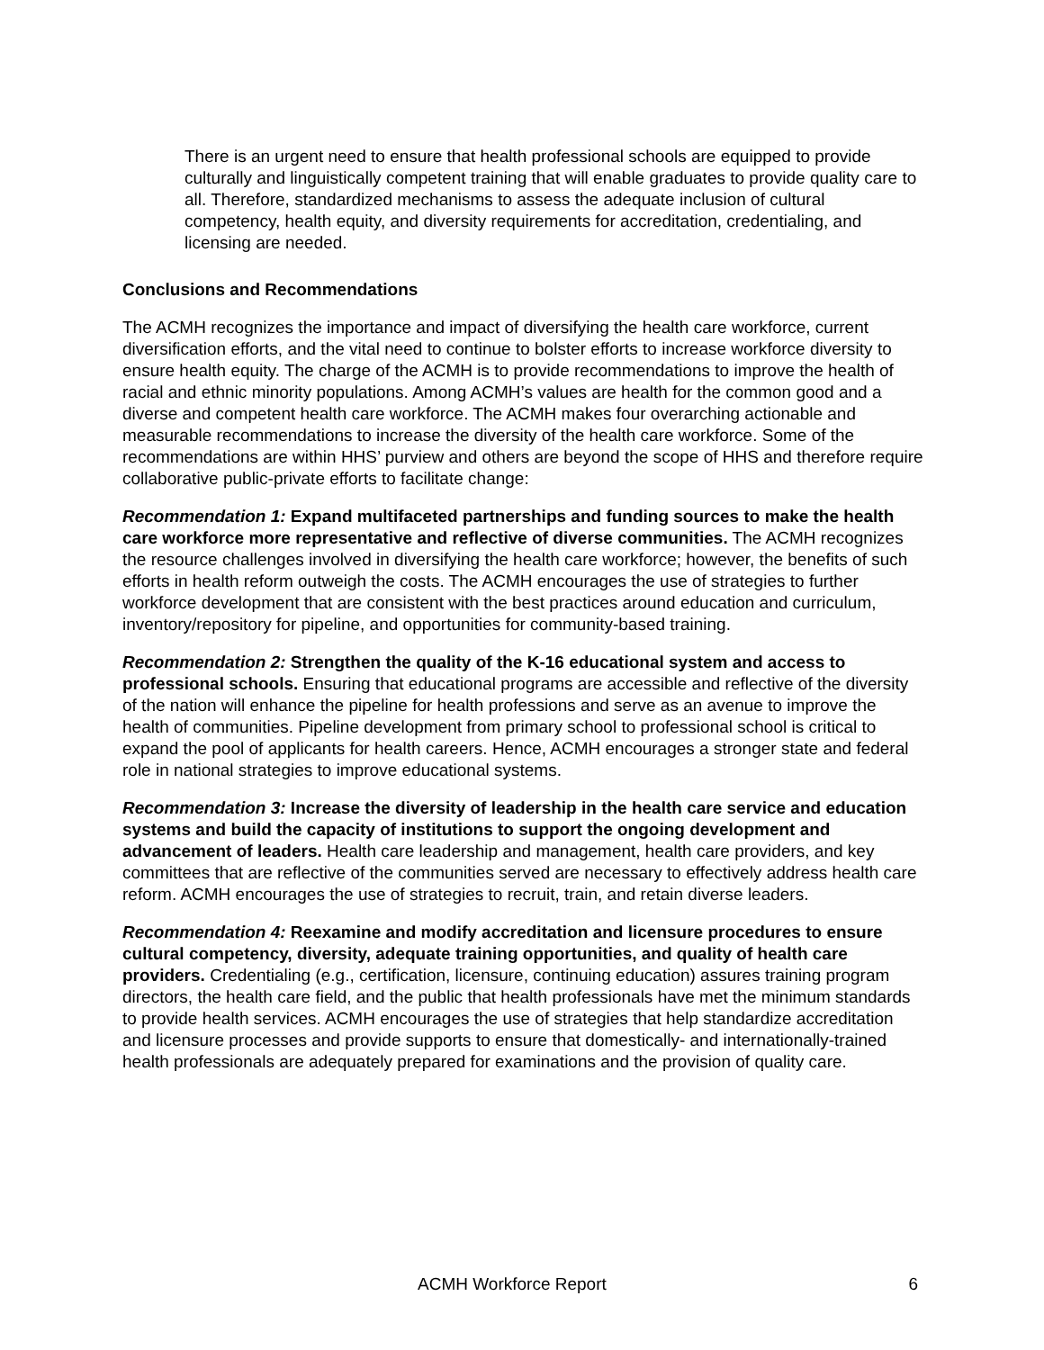There is an urgent need to ensure that health professional schools are equipped to provide culturally and linguistically competent training that will enable graduates to provide quality care to all. Therefore, standardized mechanisms to assess the adequate inclusion of cultural competency, health equity, and diversity requirements for accreditation, credentialing, and licensing are needed.
Conclusions and Recommendations
The ACMH recognizes the importance and impact of diversifying the health care workforce, current diversification efforts, and the vital need to continue to bolster efforts to increase workforce diversity to ensure health equity. The charge of the ACMH is to provide recommendations to improve the health of racial and ethnic minority populations. Among ACMH’s values are health for the common good and a diverse and competent health care workforce. The ACMH makes four overarching actionable and measurable recommendations to increase the diversity of the health care workforce. Some of the recommendations are within HHS’ purview and others are beyond the scope of HHS and therefore require collaborative public-private efforts to facilitate change:
Recommendation 1: Expand multifaceted partnerships and funding sources to make the health care workforce more representative and reflective of diverse communities. The ACMH recognizes the resource challenges involved in diversifying the health care workforce; however, the benefits of such efforts in health reform outweigh the costs. The ACMH encourages the use of strategies to further workforce development that are consistent with the best practices around education and curriculum, inventory/repository for pipeline, and opportunities for community-based training.
Recommendation 2: Strengthen the quality of the K-16 educational system and access to professional schools. Ensuring that educational programs are accessible and reflective of the diversity of the nation will enhance the pipeline for health professions and serve as an avenue to improve the health of communities. Pipeline development from primary school to professional school is critical to expand the pool of applicants for health careers. Hence, ACMH encourages a stronger state and federal role in national strategies to improve educational systems.
Recommendation 3: Increase the diversity of leadership in the health care service and education systems and build the capacity of institutions to support the ongoing development and advancement of leaders. Health care leadership and management, health care providers, and key committees that are reflective of the communities served are necessary to effectively address health care reform. ACMH encourages the use of strategies to recruit, train, and retain diverse leaders.
Recommendation 4: Reexamine and modify accreditation and licensure procedures to ensure cultural competency, diversity, adequate training opportunities, and quality of health care providers. Credentialing (e.g., certification, licensure, continuing education) assures training program directors, the health care field, and the public that health professionals have met the minimum standards to provide health services. ACMH encourages the use of strategies that help standardize accreditation and licensure processes and provide supports to ensure that domestically- and internationally-trained health professionals are adequately prepared for examinations and the provision of quality care.
ACMH Workforce Report 6